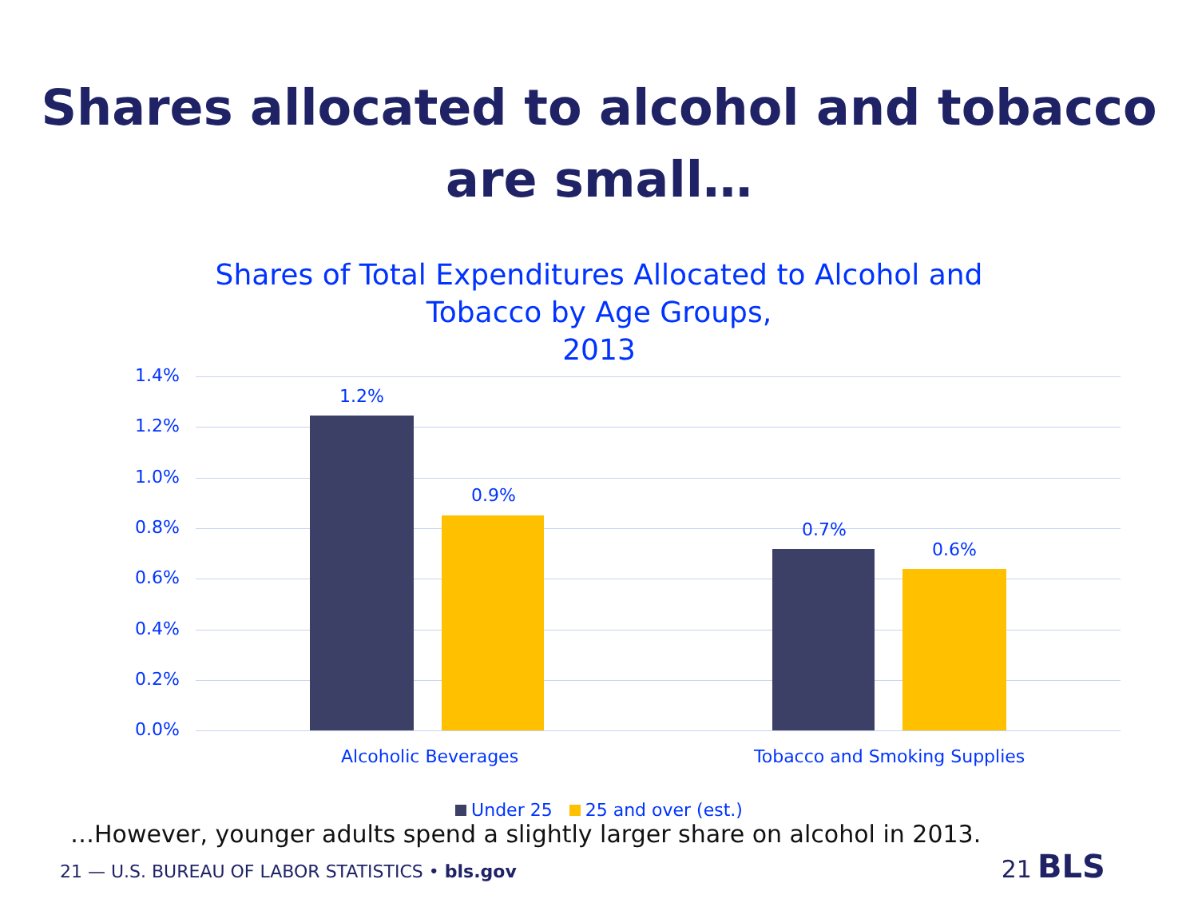Shares allocated to alcohol and tobacco
are small…
Shares of Total Expenditures Allocated to Alcohol and
Tobacco by Age Groups,
2013
1.4%
1.2%
1.0%
0.8%
0.6%
0.4%
0.2%
0.0%
1.2%
0.9%
0.7%
0.6%
Alcoholic Beverages Tobacco and Smoking Supplies
Under 25 25 and over (est.)
…However, younger adults spend a slightly larger share on alcohol in 2013.
21 — U.S. BUREAU OF LABOR STATISTICS • bls.gov 21 BLS